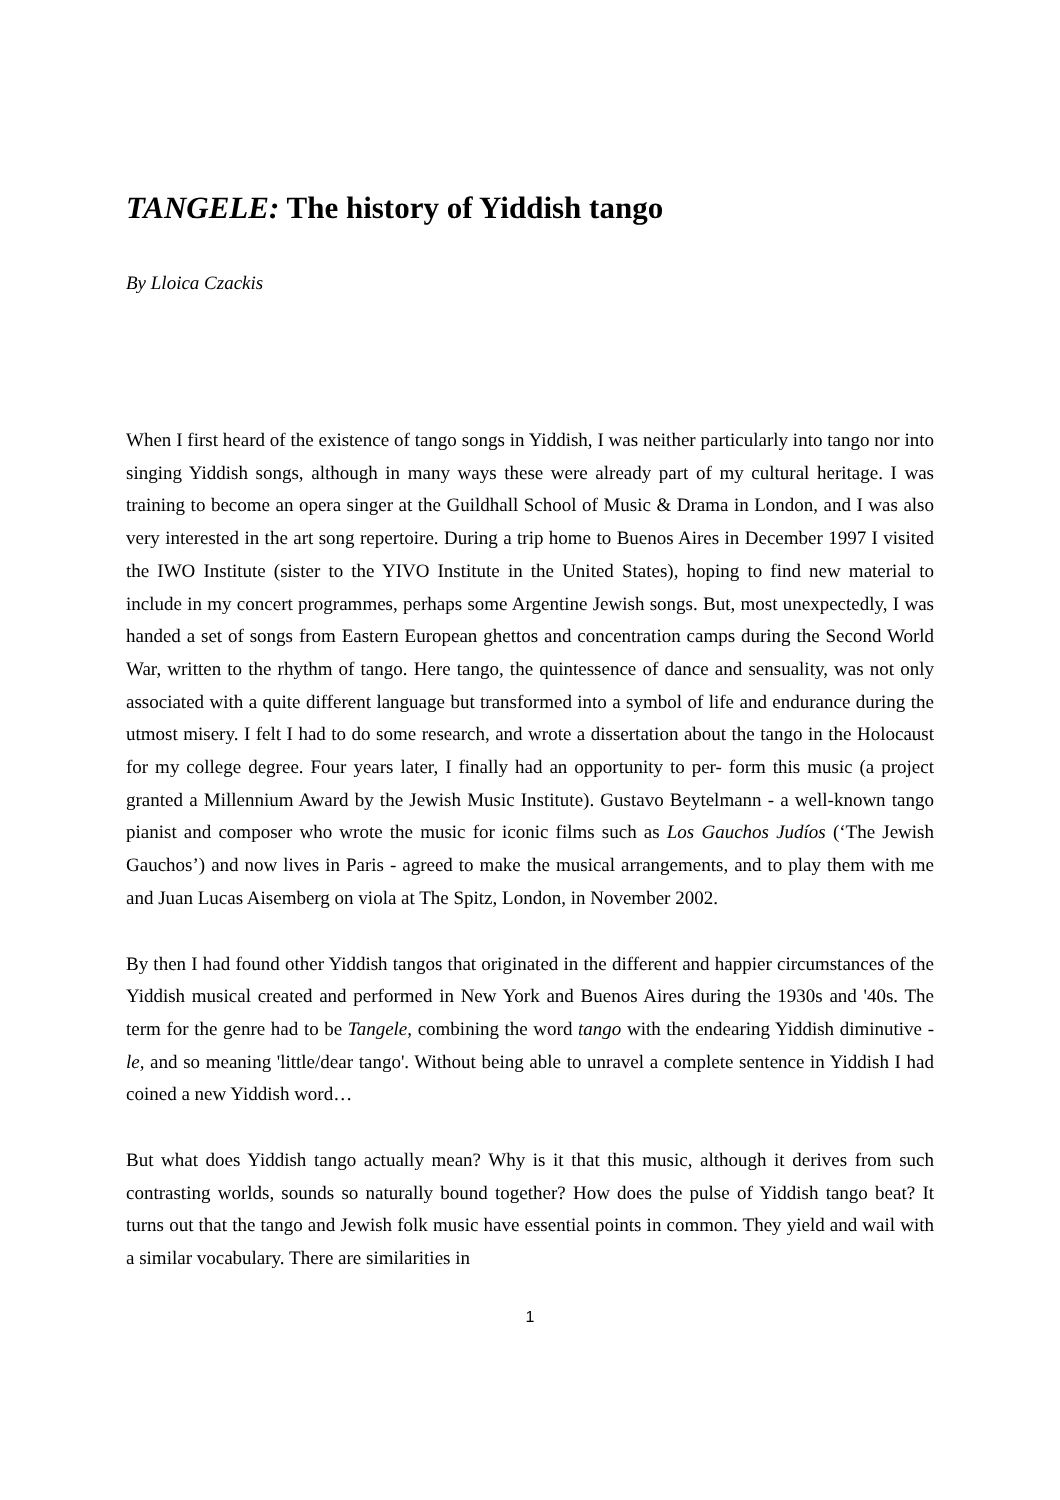TANGELE: The history of Yiddish tango
By Lloica Czackis
When I first heard of the existence of tango songs in Yiddish, I was neither particularly into tango nor into singing Yiddish songs, although in many ways these were already part of my cultural heritage. I was training to become an opera singer at the Guildhall School of Music & Drama in London, and I was also very interested in the art song repertoire. During a trip home to Buenos Aires in December 1997 I visited the IWO Institute (sister to the YIVO Institute in the United States), hoping to find new material to include in my concert programmes, perhaps some Argentine Jewish songs. But, most unexpectedly, I was handed a set of songs from Eastern European ghettos and concentration camps during the Second World War, written to the rhythm of tango. Here tango, the quintessence of dance and sensuality, was not only associated with a quite different language but transformed into a symbol of life and endurance during the utmost misery. I felt I had to do some research, and wrote a dissertation about the tango in the Holocaust for my college degree. Four years later, I finally had an opportunity to per- form this music (a project granted a Millennium Award by the Jewish Music Institute). Gustavo Beytelmann - a well-known tango pianist and composer who wrote the music for iconic films such as Los Gauchos Judíos (‘The Jewish Gauchos’) and now lives in Paris - agreed to make the musical arrangements, and to play them with me and Juan Lucas Aisemberg on viola at The Spitz, London, in November 2002.
By then I had found other Yiddish tangos that originated in the different and happier circumstances of the Yiddish musical created and performed in New York and Buenos Aires during the 1930s and '40s. The term for the genre had to be Tangele, combining the word tango with the endearing Yiddish diminutive -le, and so meaning 'little/dear tango'. Without being able to unravel a complete sentence in Yiddish I had coined a new Yiddish word…
But what does Yiddish tango actually mean? Why is it that this music, although it derives from such contrasting worlds, sounds so naturally bound together? How does the pulse of Yiddish tango beat? It turns out that the tango and Jewish folk music have essential points in common. They yield and wail with a similar vocabulary. There are similarities in
1